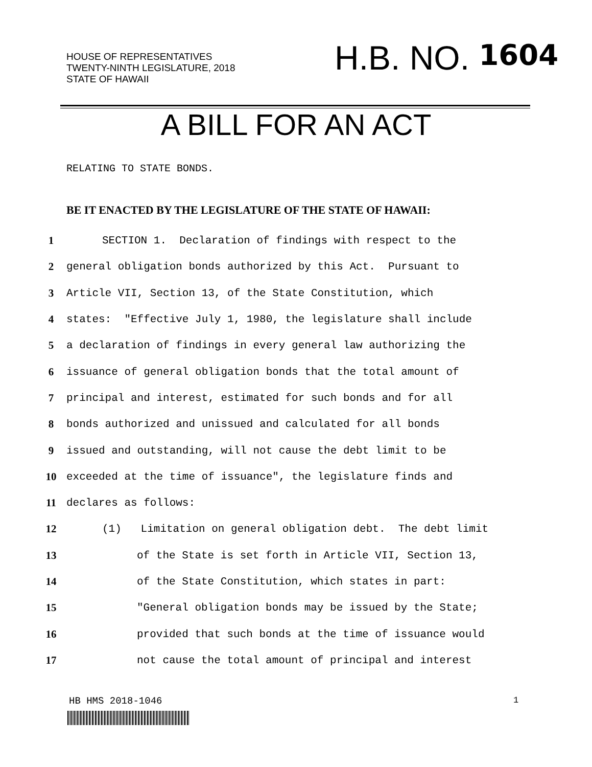HOUSE OF REPRESENTATIVES
TWENTY-NINTH LEGISLATURE, 2018
STATE OF HAWAII
H.B. NO. 1604
A BILL FOR AN ACT
RELATING TO STATE BONDS.
BE IT ENACTED BY THE LEGISLATURE OF THE STATE OF HAWAII:
1 SECTION 1. Declaration of findings with respect to the
2 general obligation bonds authorized by this Act. Pursuant to
3 Article VII, Section 13, of the State Constitution, which
4 states: "Effective July 1, 1980, the legislature shall include
5 a declaration of findings in every general law authorizing the
6 issuance of general obligation bonds that the total amount of
7 principal and interest, estimated for such bonds and for all
8 bonds authorized and unissued and calculated for all bonds
9 issued and outstanding, will not cause the debt limit to be
10 exceeded at the time of issuance", the legislature finds and
11 declares as follows:
12 (1) Limitation on general obligation debt. The debt limit
13 of the State is set forth in Article VII, Section 13,
14 of the State Constitution, which states in part:
15 "General obligation bonds may be issued by the State;
16 provided that such bonds at the time of issuance would
17 not cause the total amount of principal and interest
HB HMS 2018-1046 1